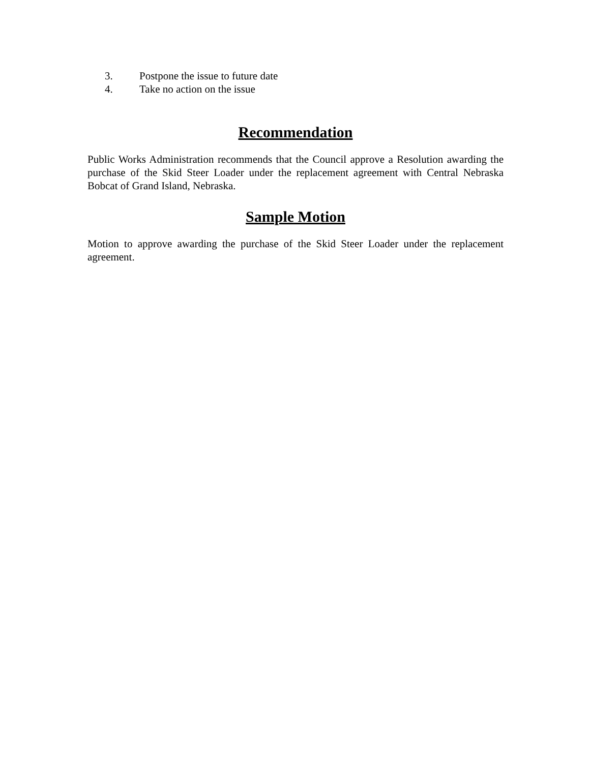3. Postpone the issue to future date
4. Take no action on the issue
Recommendation
Public Works Administration recommends that the Council approve a Resolution awarding the purchase of the Skid Steer Loader under the replacement agreement with Central Nebraska Bobcat of Grand Island, Nebraska.
Sample Motion
Motion to approve awarding the purchase of the Skid Steer Loader under the replacement agreement.